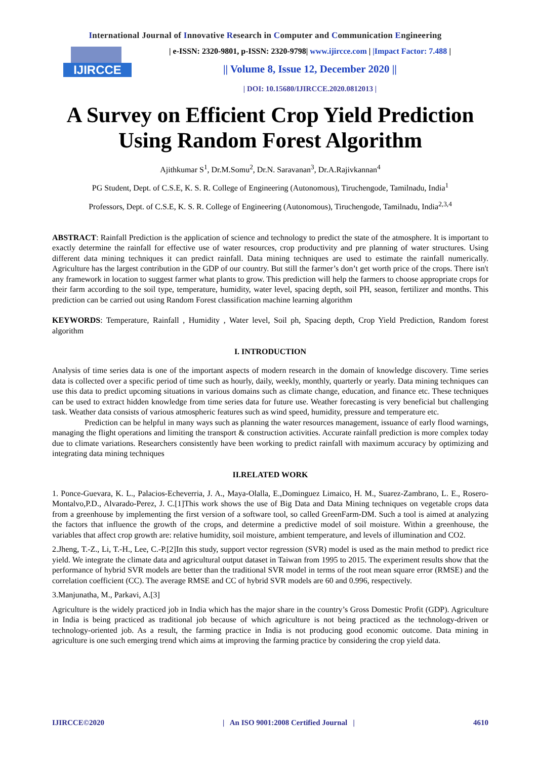International Journal of Innovative Research in Computer and Communication Engineering
IJIRCCE
| e-ISSN: 2320-9801, p-ISSN: 2320-9798| www.ijircce.com | |Impact Factor: 7.488 |
|| Volume 8, Issue 12, December 2020 ||
| DOI: 10.15680/IJIRCCE.2020.0812013 |
A Survey on Efficient Crop Yield Prediction Using Random Forest Algorithm
Ajithkumar S<sup>1</sup>, Dr.M.Somu<sup>2</sup>, Dr.N. Saravanan<sup>3</sup>, Dr.A.Rajivkannan<sup>4</sup>
PG Student, Dept. of C.S.E, K. S. R. College of Engineering (Autonomous), Tiruchengode, Tamilnadu, India<sup>1</sup>
Professors, Dept. of C.S.E, K. S. R. College of Engineering (Autonomous), Tiruchengode, Tamilnadu, India<sup>2,3,4</sup>
ABSTRACT: Rainfall Prediction is the application of science and technology to predict the state of the atmosphere. It is important to exactly determine the rainfall for effective use of water resources, crop productivity and pre planning of water structures. Using different data mining techniques it can predict rainfall. Data mining techniques are used to estimate the rainfall numerically. Agriculture has the largest contribution in the GDP of our country. But still the farmer’s don’t get worth price of the crops. There isn't any framework in location to suggest farmer what plants to grow. This prediction will help the farmers to choose appropriate crops for their farm according to the soil type, temperature, humidity, water level, spacing depth, soil PH, season, fertilizer and months. This prediction can be carried out using Random Forest classification machine learning algorithm
KEYWORDS: Temperature, Rainfall , Humidity , Water level, Soil ph, Spacing depth, Crop Yield Prediction, Random forest algorithm
I. INTRODUCTION
Analysis of time series data is one of the important aspects of modern research in the domain of knowledge discovery. Time series data is collected over a specific period of time such as hourly, daily, weekly, monthly, quarterly or yearly. Data mining techniques can use this data to predict upcoming situations in various domains such as climate change, education, and finance etc. These techniques can be used to extract hidden knowledge from time series data for future use. Weather forecasting is very beneficial but challenging task. Weather data consists of various atmospheric features such as wind speed, humidity, pressure and temperature etc.
Prediction can be helpful in many ways such as planning the water resources management, issuance of early flood warnings, managing the flight operations and limiting the transport & construction activities. Accurate rainfall prediction is more complex today due to climate variations. Researchers consistently have been working to predict rainfall with maximum accuracy by optimizing and integrating data mining techniques
II.RELATED WORK
1. Ponce-Guevara, K. L., Palacios-Echeverria, J. A., Maya-Olalla, E.,Dominguez Limaico, H. M., Suarez-Zambrano, L. E., Rosero-Montalvo,P.D., Alvarado-Perez, J. C.[1]This work shows the use of Big Data and Data Mining techniques on vegetable crops data from a greenhouse by implementing the first version of a software tool, so called GreenFarm-DM. Such a tool is aimed at analyzing the factors that influence the growth of the crops, and determine a predictive model of soil moisture. Within a greenhouse, the variables that affect crop growth are: relative humidity, soil moisture, ambient temperature, and levels of illumination and CO2.
2.Jheng, T.-Z., Li, T.-H., Lee, C.-P.[2]In this study, support vector regression (SVR) model is used as the main method to predict rice yield. We integrate the climate data and agricultural output dataset in Taiwan from 1995 to 2015. The experiment results show that the performance of hybrid SVR models are better than the traditional SVR model in terms of the root mean square error (RMSE) and the correlation coefficient (CC). The average RMSE and CC of hybrid SVR models are 60 and 0.996, respectively.
3.Manjunatha, M., Parkavi, A.[3]
Agriculture is the widely practiced job in India which has the major share in the country’s Gross Domestic Profit (GDP). Agriculture in India is being practiced as traditional job because of which agriculture is not being practiced as the technology-driven or technology-oriented job. As a result, the farming practice in India is not producing good economic outcome. Data mining in agriculture is one such emerging trend which aims at improving the farming practice by considering the crop yield data.
IJIRCCE©2020 | An ISO 9001:2008 Certified Journal | 4610